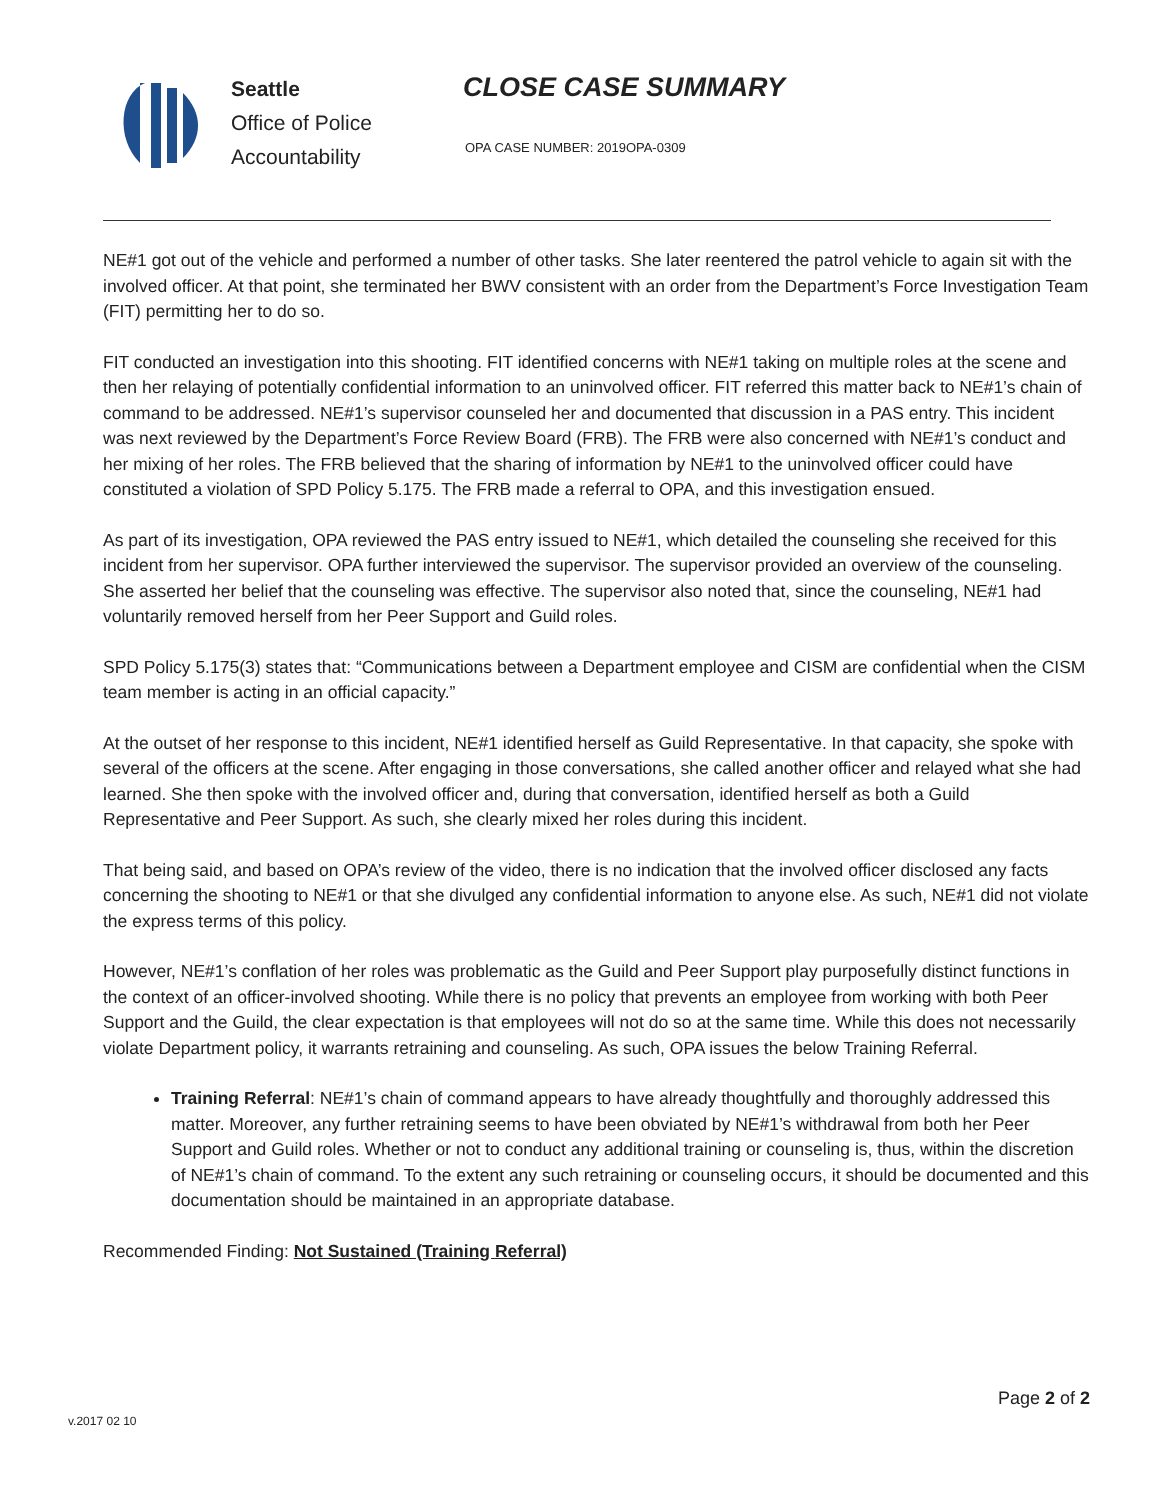Seattle
Office of Police
Accountability
CLOSE CASE SUMMARY
OPA CASE NUMBER: 2019OPA-0309
NE#1 got out of the vehicle and performed a number of other tasks. She later reentered the patrol vehicle to again sit with the involved officer. At that point, she terminated her BWV consistent with an order from the Department’s Force Investigation Team (FIT) permitting her to do so.
FIT conducted an investigation into this shooting. FIT identified concerns with NE#1 taking on multiple roles at the scene and then her relaying of potentially confidential information to an uninvolved officer. FIT referred this matter back to NE#1’s chain of command to be addressed. NE#1’s supervisor counseled her and documented that discussion in a PAS entry. This incident was next reviewed by the Department’s Force Review Board (FRB). The FRB were also concerned with NE#1’s conduct and her mixing of her roles. The FRB believed that the sharing of information by NE#1 to the uninvolved officer could have constituted a violation of SPD Policy 5.175. The FRB made a referral to OPA, and this investigation ensued.
As part of its investigation, OPA reviewed the PAS entry issued to NE#1, which detailed the counseling she received for this incident from her supervisor. OPA further interviewed the supervisor. The supervisor provided an overview of the counseling. She asserted her belief that the counseling was effective. The supervisor also noted that, since the counseling, NE#1 had voluntarily removed herself from her Peer Support and Guild roles.
SPD Policy 5.175(3) states that: “Communications between a Department employee and CISM are confidential when the CISM team member is acting in an official capacity.”
At the outset of her response to this incident, NE#1 identified herself as Guild Representative. In that capacity, she spoke with several of the officers at the scene. After engaging in those conversations, she called another officer and relayed what she had learned. She then spoke with the involved officer and, during that conversation, identified herself as both a Guild Representative and Peer Support. As such, she clearly mixed her roles during this incident.
That being said, and based on OPA’s review of the video, there is no indication that the involved officer disclosed any facts concerning the shooting to NE#1 or that she divulged any confidential information to anyone else. As such, NE#1 did not violate the express terms of this policy.
However, NE#1’s conflation of her roles was problematic as the Guild and Peer Support play purposefully distinct functions in the context of an officer-involved shooting. While there is no policy that prevents an employee from working with both Peer Support and the Guild, the clear expectation is that employees will not do so at the same time. While this does not necessarily violate Department policy, it warrants retraining and counseling. As such, OPA issues the below Training Referral.
Training Referral: NE#1’s chain of command appears to have already thoughtfully and thoroughly addressed this matter. Moreover, any further retraining seems to have been obviated by NE#1’s withdrawal from both her Peer Support and Guild roles. Whether or not to conduct any additional training or counseling is, thus, within the discretion of NE#1’s chain of command. To the extent any such retraining or counseling occurs, it should be documented and this documentation should be maintained in an appropriate database.
Recommended Finding: Not Sustained (Training Referral)
Page 2 of 2
v.2017 02 10